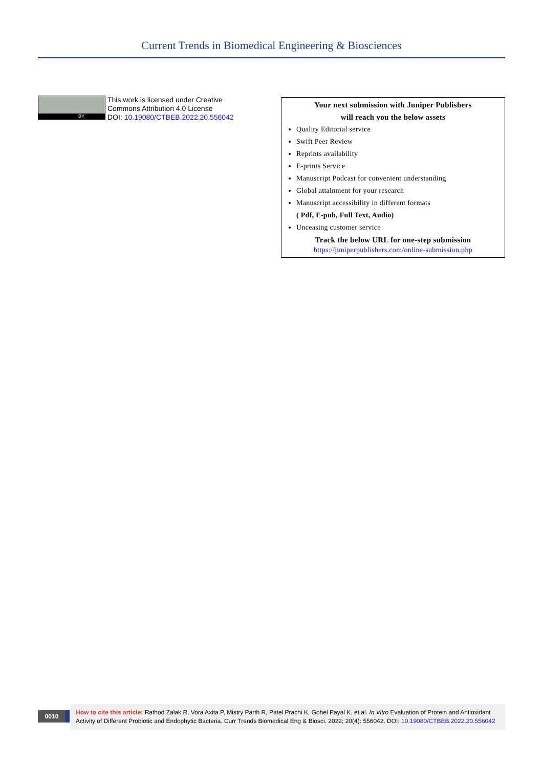Current Trends in Biomedical Engineering & Biosciences
BY
This work is licensed under Creative
Commons Attribution 4.0 License
DOI: 10.19080/CTBEB.2022.20.556042
Your next submission with Juniper Publishers
will reach you the below assets
Quality Editorial service
Swift Peer Review
Reprints availability
E-prints Service
Manuscript Podcast for convenient understanding
Global attainment for your research
Manuscript accessibility in different formats
( Pdf, E-pub, Full Text, Audio)
Unceasing customer service
Track the below URL for one-step submission
https://juniperpublishers.com/online-submission.php
0010
How to cite this article: Rathod Zalak R, Vora Axita P, Mistry Parth R, Patel Prachi K, Gohel Payal K, et al. In Vitro Evaluation of Protein and Antioxidant Activity of Different Probiotic and Endophytic Bacteria. Curr Trends Biomedical Eng & Biosci. 2022; 20(4): 556042. DOI: 10.19080/CTBEB.2022.20.556042